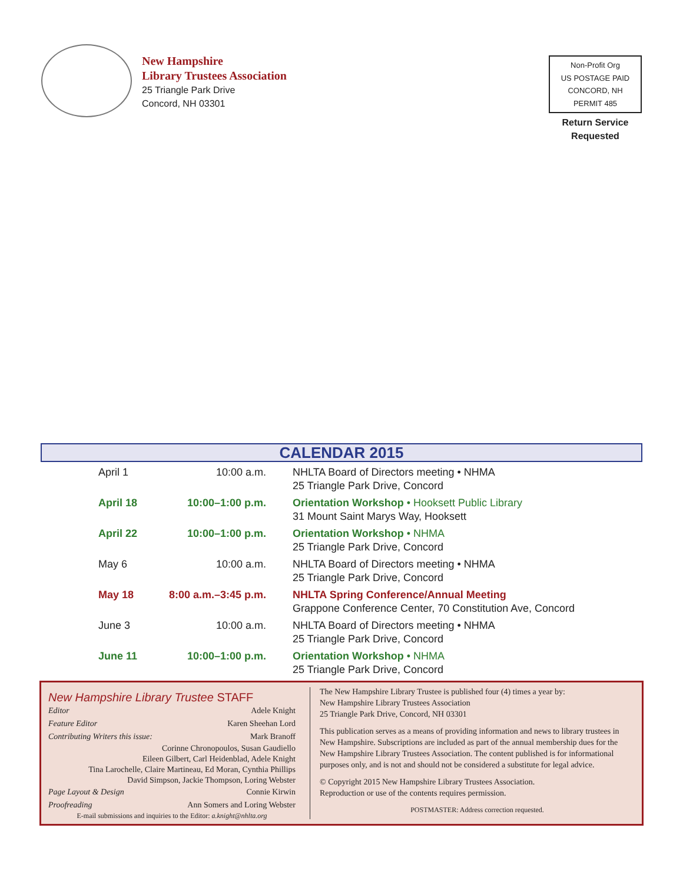New Hampshire
Library Trustees Association
25 Triangle Park Drive
Concord, NH 03301
Non-Profit Org
US POSTAGE PAID
CONCORD, NH
PERMIT 485
Return Service
Requested
CALENDAR 2015
| April 1 | 10:00 a.m. | NHLTA Board of Directors meeting • NHMA 25 Triangle Park Drive, Concord |
| April 18 | 10:00–1:00 p.m. | Orientation Workshop • Hooksett Public Library 31 Mount Saint Marys Way, Hooksett |
| April 22 | 10:00–1:00 p.m. | Orientation Workshop • NHMA 25 Triangle Park Drive, Concord |
| May 6 | 10:00 a.m. | NHLTA Board of Directors meeting • NHMA 25 Triangle Park Drive, Concord |
| May 18 | 8:00 a.m.–3:45 p.m. | NHLTA Spring Conference/Annual Meeting Grappone Conference Center, 70 Constitution Ave, Concord |
| June 3 | 10:00 a.m. | NHLTA Board of Directors meeting • NHMA 25 Triangle Park Drive, Concord |
| June 11 | 10:00–1:00 p.m. | Orientation Workshop • NHMA 25 Triangle Park Drive, Concord |
New Hampshire Library Trustee STAFF
Editor Adele Knight
Feature Editor Karen Sheehan Lord
Contributing Writers this issue: Mark Branoff
Corinne Chronopoulos, Susan Gaudiello
Eileen Gilbert, Carl Heidenblad, Adele Knight
Tina Larochelle, Claire Martineau, Ed Moran, Cynthia Phillips
David Simpson, Jackie Thompson, Loring Webster
Page Layout & Design Connie Kirwin
Proofreading Ann Somers and Loring Webster
E-mail submissions and inquiries to the Editor: a.knight@nhlta.org
The New Hampshire Library Trustee is published four (4) times a year by:
New Hampshire Library Trustees Association
25 Triangle Park Drive, Concord, NH 03301
This publication serves as a means of providing information and news to library trustees in New Hampshire. Subscriptions are included as part of the annual membership dues for the New Hampshire Library Trustees Association. The content published is for informational purposes only, and is not and should not be considered a substitute for legal advice.
© Copyright 2015 New Hampshire Library Trustees Association.
Reproduction or use of the contents requires permission.
POSTMASTER: Address correction requested.